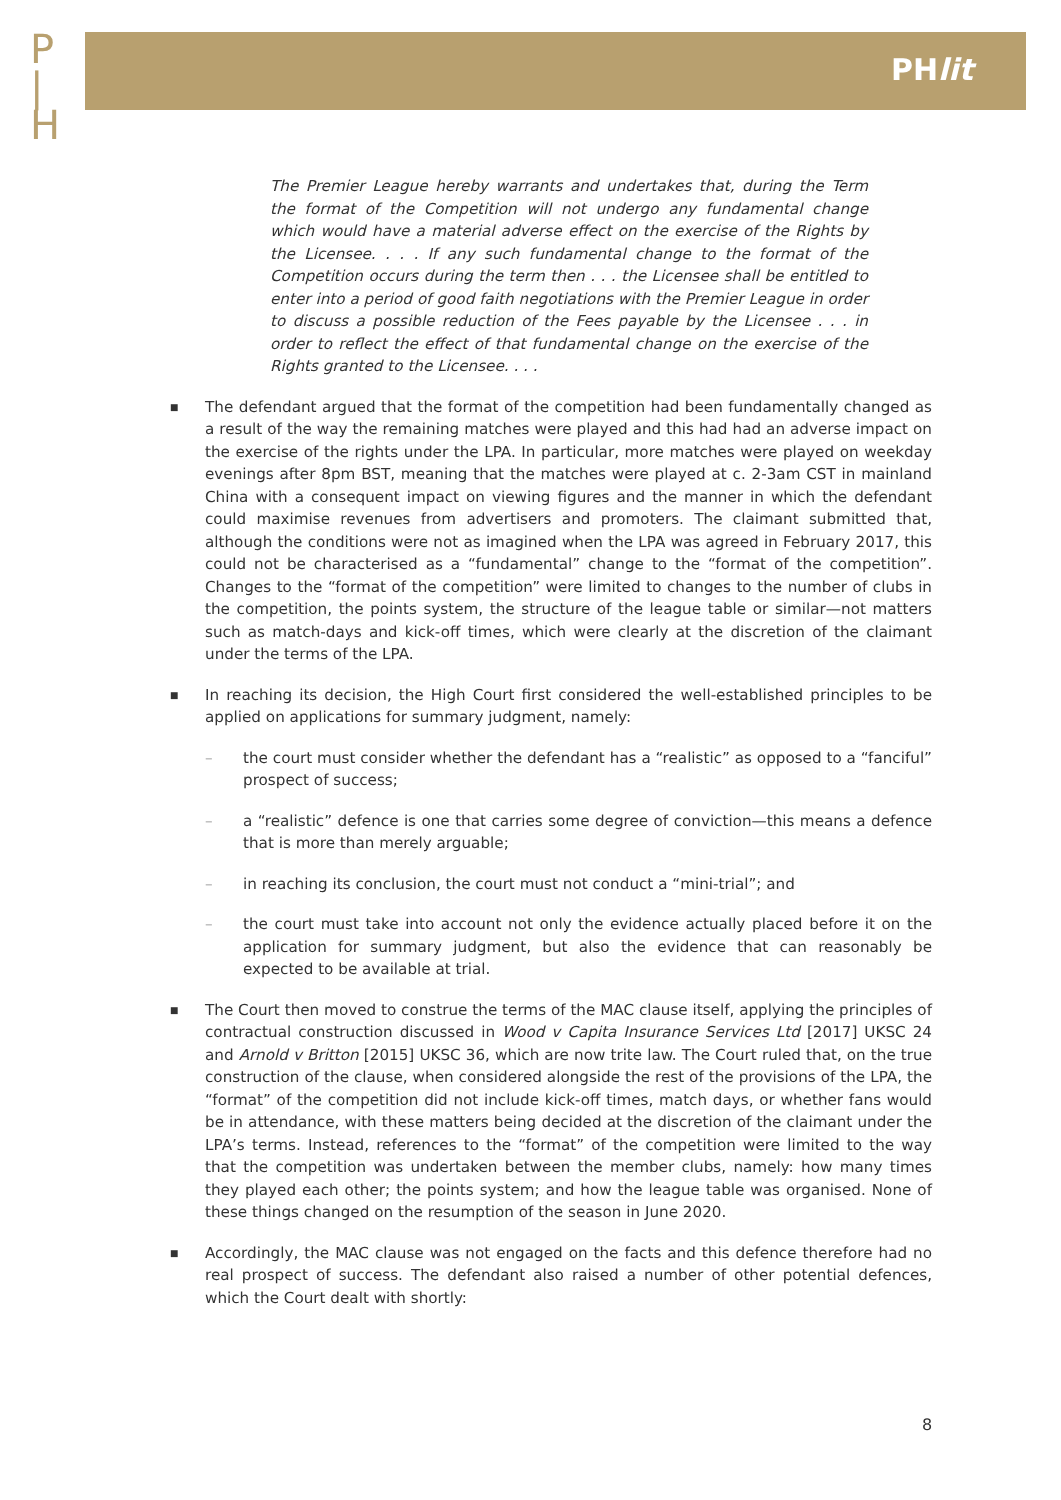P
|
H
PHlit
The Premier League hereby warrants and undertakes that, during the Term the format of the Competition will not undergo any fundamental change which would have a material adverse effect on the exercise of the Rights by the Licensee. . . . If any such fundamental change to the format of the Competition occurs during the term then . . . the Licensee shall be entitled to enter into a period of good faith negotiations with the Premier League in order to discuss a possible reduction of the Fees payable by the Licensee . . . in order to reflect the effect of that fundamental change on the exercise of the Rights granted to the Licensee. . . .
■
The defendant argued that the format of the competition had been fundamentally changed as a result of the way the remaining matches were played and this had had an adverse impact on the exercise of the rights under the LPA. In particular, more matches were played on weekday evenings after 8pm BST, meaning that the matches were played at c. 2-3am CST in mainland China with a consequent impact on viewing figures and the manner in which the defendant could maximise revenues from advertisers and promoters. The claimant submitted that, although the conditions were not as imagined when the LPA was agreed in February 2017, this could not be characterised as a “fundamental” change to the “format of the competition”. Changes to the “format of the competition” were limited to changes to the number of clubs in the competition, the points system, the structure of the league table or similar—not matters such as match-days and kick-off times, which were clearly at the discretion of the claimant under the terms of the LPA.
■
In reaching its decision, the High Court first considered the well-established principles to be applied on applications for summary judgment, namely:
– the court must consider whether the defendant has a “realistic” as opposed to a “fanciful” prospect of success;
– a “realistic” defence is one that carries some degree of conviction—this means a defence that is more than merely arguable;
– in reaching its conclusion, the court must not conduct a “mini-trial”; and
– the court must take into account not only the evidence actually placed before it on the application for summary judgment, but also the evidence that can reasonably be expected to be available at trial.
■
The Court then moved to construe the terms of the MAC clause itself, applying the principles of contractual construction discussed in Wood v Capita Insurance Services Ltd [2017] UKSC 24 and Arnold v Britton [2015] UKSC 36, which are now trite law. The Court ruled that, on the true construction of the clause, when considered alongside the rest of the provisions of the LPA, the “format” of the competition did not include kick-off times, match days, or whether fans would be in attendance, with these matters being decided at the discretion of the claimant under the LPA’s terms. Instead, references to the “format” of the competition were limited to the way that the competition was undertaken between the member clubs, namely: how many times they played each other; the points system; and how the league table was organised. None of these things changed on the resumption of the season in June 2020.
■
Accordingly, the MAC clause was not engaged on the facts and this defence therefore had no real prospect of success. The defendant also raised a number of other potential defences, which the Court dealt with shortly:
8